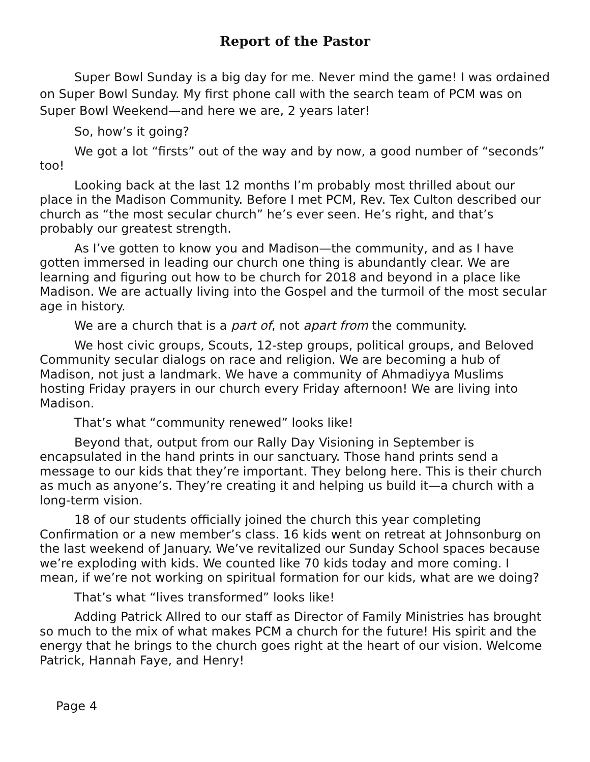Report of the Pastor
Super Bowl Sunday is a big day for me. Never mind the game! I was ordained on Super Bowl Sunday. My first phone call with the search team of PCM was on Super Bowl Weekend—and here we are, 2 years later!
So, how’s it going?
We got a lot “firsts” out of the way and by now, a good number of “seconds” too!
Looking back at the last 12 months I’m probably most thrilled about our place in the Madison Community. Before I met PCM, Rev. Tex Culton described our church as “the most secular church” he’s ever seen. He’s right, and that’s probably our greatest strength.
As I’ve gotten to know you and Madison—the community, and as I have gotten immersed in leading our church one thing is abundantly clear. We are learning and figuring out how to be church for 2018 and beyond in a place like Madison. We are actually living into the Gospel and the turmoil of the most secular age in history.
We are a church that is a part of, not apart from the community.
We host civic groups, Scouts, 12-step groups, political groups, and Beloved Community secular dialogs on race and religion. We are becoming a hub of Madison, not just a landmark. We have a community of Ahmadiyya Muslims hosting Friday prayers in our church every Friday afternoon! We are living into Madison.
That’s what “community renewed” looks like!
Beyond that, output from our Rally Day Visioning in September is encapsulated in the hand prints in our sanctuary. Those hand prints send a message to our kids that they’re important. They belong here. This is their church as much as anyone’s. They’re creating it and helping us build it—a church with a long-term vision.
18 of our students officially joined the church this year completing Confirmation or a new member’s class. 16 kids went on retreat at Johnsonburg on the last weekend of January. We’ve revitalized our Sunday School spaces because we’re exploding with kids. We counted like 70 kids today and more coming. I mean, if we’re not working on spiritual formation for our kids, what are we doing?
That’s what “lives transformed” looks like!
Adding Patrick Allred to our staff as Director of Family Ministries has brought so much to the mix of what makes PCM a church for the future! His spirit and the energy that he brings to the church goes right at the heart of our vision. Welcome Patrick, Hannah Faye, and Henry!
Page 4